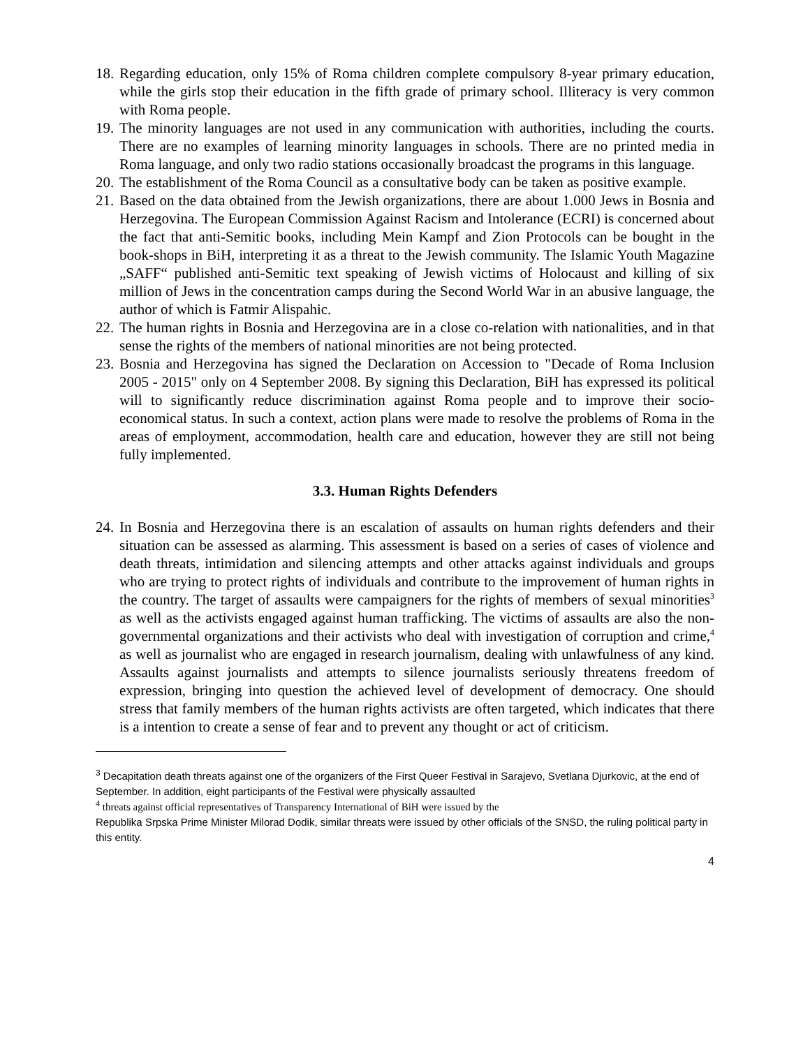18. Regarding education, only 15% of Roma children complete compulsory 8-year primary education, while the girls stop their education in the fifth grade of primary school. Illiteracy is very common with Roma people.
19. The minority languages are not used in any communication with authorities, including the courts. There are no examples of learning minority languages in schools. There are no printed media in Roma language, and only two radio stations occasionally broadcast the programs in this language.
20. The establishment of the Roma Council as a consultative body can be taken as positive example.
21. Based on the data obtained from the Jewish organizations, there are about 1.000 Jews in Bosnia and Herzegovina. The European Commission Against Racism and Intolerance (ECRI) is concerned about the fact that anti-Semitic books, including Mein Kampf and Zion Protocols can be bought in the book-shops in BiH, interpreting it as a threat to the Jewish community. The Islamic Youth Magazine „SAFF“ published anti-Semitic text speaking of Jewish victims of Holocaust and killing of six million of Jews in the concentration camps during the Second World War in an abusive language, the author of which is Fatmir Alispahic.
22. The human rights in Bosnia and Herzegovina are in a close co-relation with nationalities, and in that sense the rights of the members of national minorities are not being protected.
23. Bosnia and Herzegovina has signed the Declaration on Accession to "Decade of Roma Inclusion 2005 - 2015" only on 4 September 2008. By signing this Declaration, BiH has expressed its political will to significantly reduce discrimination against Roma people and to improve their socio-economical status. In such a context, action plans were made to resolve the problems of Roma in the areas of employment, accommodation, health care and education, however they are still not being fully implemented.
3.3. Human Rights Defenders
24. In Bosnia and Herzegovina there is an escalation of assaults on human rights defenders and their situation can be assessed as alarming. This assessment is based on a series of cases of violence and death threats, intimidation and silencing attempts and other attacks against individuals and groups who are trying to protect rights of individuals and contribute to the improvement of human rights in the country. The target of assaults were campaigners for the rights of members of sexual minorities<sup>3</sup> as well as the activists engaged against human trafficking. The victims of assaults are also the non-governmental organizations and their activists who deal with investigation of corruption and crime,<sup>4</sup> as well as journalist who are engaged in research journalism, dealing with unlawfulness of any kind. Assaults against journalists and attempts to silence journalists seriously threatens freedom of expression, bringing into question the achieved level of development of democracy. One should stress that family members of the human rights activists are often targeted, which indicates that there is a intention to create a sense of fear and to prevent any thought or act of criticism.
<sup>3</sup> Decapitation death threats against one of the organizers of the First Queer Festival in Sarajevo, Svetlana Djurkovic, at the end of September. In addition, eight participants of the Festival were physically assaulted
<sup>4</sup> threats against official representatives of Transparency International of BiH were issued by the
Republika Srpska Prime Minister Milorad Dodik, similar threats were issued by other officials of the SNSD, the ruling political party in this entity.
4